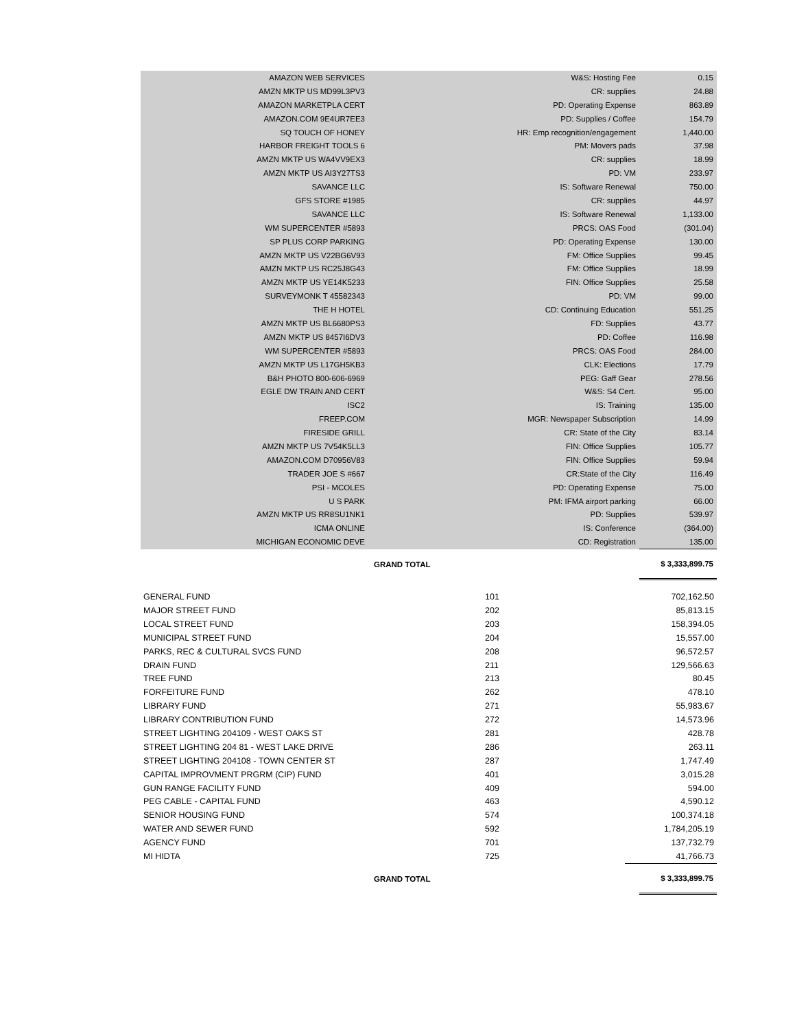| AMAZON WEB SERVICES | W&S: Hosting Fee | 0.15 |
| AMZN MKTP US MD99L3PV3 | CR: supplies | 24.88 |
| AMAZON MARKETPLA CERT | PD: Operating Expense | 863.89 |
| AMAZON.COM 9E4UR7EE3 | PD: Supplies / Coffee | 154.79 |
| SQ TOUCH OF HONEY | HR: Emp recognition/engagement | 1,440.00 |
| HARBOR FREIGHT TOOLS 6 | PM: Movers pads | 37.98 |
| AMZN MKTP US WA4VV9EX3 | CR: supplies | 18.99 |
| AMZN MKTP US AI3Y27TS3 | PD: VM | 233.97 |
| SAVANCE LLC | IS: Software Renewal | 750.00 |
| GFS STORE #1985 | CR: supplies | 44.97 |
| SAVANCE LLC | IS: Software Renewal | 1,133.00 |
| WM SUPERCENTER #5893 | PRCS: OAS Food | (301.04) |
| SP PLUS CORP PARKING | PD: Operating Expense | 130.00 |
| AMZN MKTP US V22BG6V93 | FM: Office Supplies | 99.45 |
| AMZN MKTP US RC25J8G43 | FM: Office Supplies | 18.99 |
| AMZN MKTP US YE14K5233 | FIN: Office Supplies | 25.58 |
| SURVEYMONK T 45582343 | PD: VM | 99.00 |
| THE H HOTEL | CD: Continuing Education | 551.25 |
| AMZN MKTP US BL6680PS3 | FD: Supplies | 43.77 |
| AMZN MKTP US 8457I6DV3 | PD: Coffee | 116.98 |
| WM SUPERCENTER #5893 | PRCS: OAS Food | 284.00 |
| AMZN MKTP US L17GH5KB3 | CLK: Elections | 17.79 |
| B&H PHOTO 800-606-6969 | PEG: Gaff Gear | 278.56 |
| EGLE DW TRAIN AND CERT | W&S: S4 Cert. | 95.00 |
| ISC2 | IS: Training | 135.00 |
| FREEP.COM | MGR: Newspaper Subscription | 14.99 |
| FIRESIDE GRILL | CR: State of the City | 83.14 |
| AMZN MKTP US 7V54K5LL3 | FIN: Office Supplies | 105.77 |
| AMAZON.COM D70956V83 | FIN: Office Supplies | 59.94 |
| TRADER JOE S #667 | CR:State of the City | 116.49 |
| PSI - MCOLES | PD: Operating Expense | 75.00 |
| U S PARK | PM: IFMA airport parking | 66.00 |
| AMZN MKTP US RR8SU1NK1 | PD: Supplies | 539.97 |
| ICMA ONLINE | IS: Conference | (364.00) |
| MICHIGAN ECONOMIC DEVE | CD: Registration | 135.00 |
| | GRAND TOTAL | $ 3,333,899.75 |
| GENERAL FUND | 101 | 702,162.50 |
| MAJOR STREET FUND | 202 | 85,813.15 |
| LOCAL STREET FUND | 203 | 158,394.05 |
| MUNICIPAL STREET FUND | 204 | 15,557.00 |
| PARKS, REC & CULTURAL SVCS FUND | 208 | 96,572.57 |
| DRAIN FUND | 211 | 129,566.63 |
| TREE FUND | 213 | 80.45 |
| FORFEITURE FUND | 262 | 478.10 |
| LIBRARY FUND | 271 | 55,983.67 |
| LIBRARY CONTRIBUTION FUND | 272 | 14,573.96 |
| STREET LIGHTING 204109 - WEST OAKS ST | 281 | 428.78 |
| STREET LIGHTING 204 81 - WEST LAKE DRIVE | 286 | 263.11 |
| STREET LIGHTING 204108 - TOWN CENTER ST | 287 | 1,747.49 |
| CAPITAL IMPROVMENT PRGRM (CIP) FUND | 401 | 3,015.28 |
| GUN RANGE FACILITY FUND | 409 | 594.00 |
| PEG CABLE - CAPITAL FUND | 463 | 4,590.12 |
| SENIOR HOUSING FUND | 574 | 100,374.18 |
| WATER AND SEWER FUND | 592 | 1,784,205.19 |
| AGENCY FUND | 701 | 137,732.79 |
| MI HIDTA | 725 | 41,766.73 |
| | GRAND TOTAL | $ 3,333,899.75 |